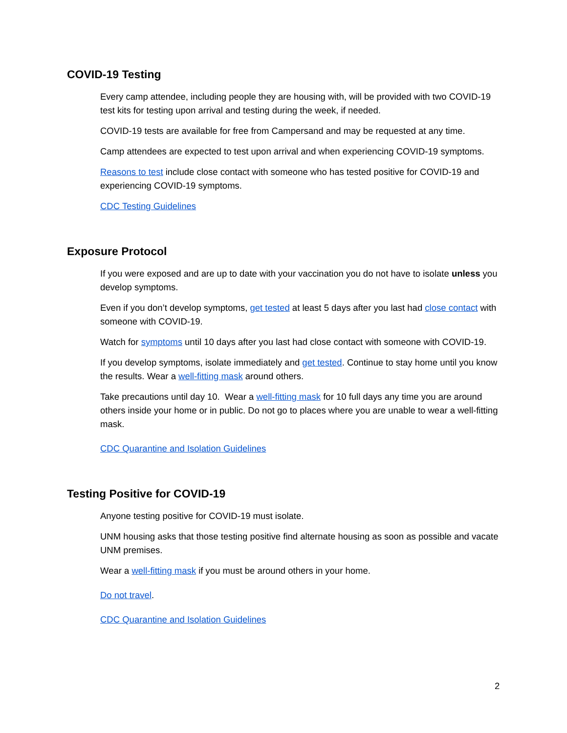COVID-19 Testing
Every camp attendee, including people they are housing with, will be provided with two COVID-19 test kits for testing upon arrival and testing during the week, if needed.
COVID-19 tests are available for free from Campersand and may be requested at any time.
Camp attendees are expected to test upon arrival and when experiencing COVID-19 symptoms.
Reasons to test include close contact with someone who has tested positive for COVID-19 and experiencing COVID-19 symptoms.
CDC Testing Guidelines
Exposure Protocol
If you were exposed and are up to date with your vaccination you do not have to isolate unless you develop symptoms.
Even if you don’t develop symptoms, get tested at least 5 days after you last had close contact with someone with COVID-19.
Watch for symptoms until 10 days after you last had close contact with someone with COVID-19.
If you develop symptoms, isolate immediately and get tested. Continue to stay home until you know the results. Wear a well-fitting mask around others.
Take precautions until day 10. Wear a well-fitting mask for 10 full days any time you are around others inside your home or in public. Do not go to places where you are unable to wear a well-fitting mask.
CDC Quarantine and Isolation Guidelines
Testing Positive for COVID-19
Anyone testing positive for COVID-19 must isolate.
UNM housing asks that those testing positive find alternate housing as soon as possible and vacate UNM premises.
Wear a well-fitting mask if you must be around others in your home.
Do not travel.
CDC Quarantine and Isolation Guidelines
2